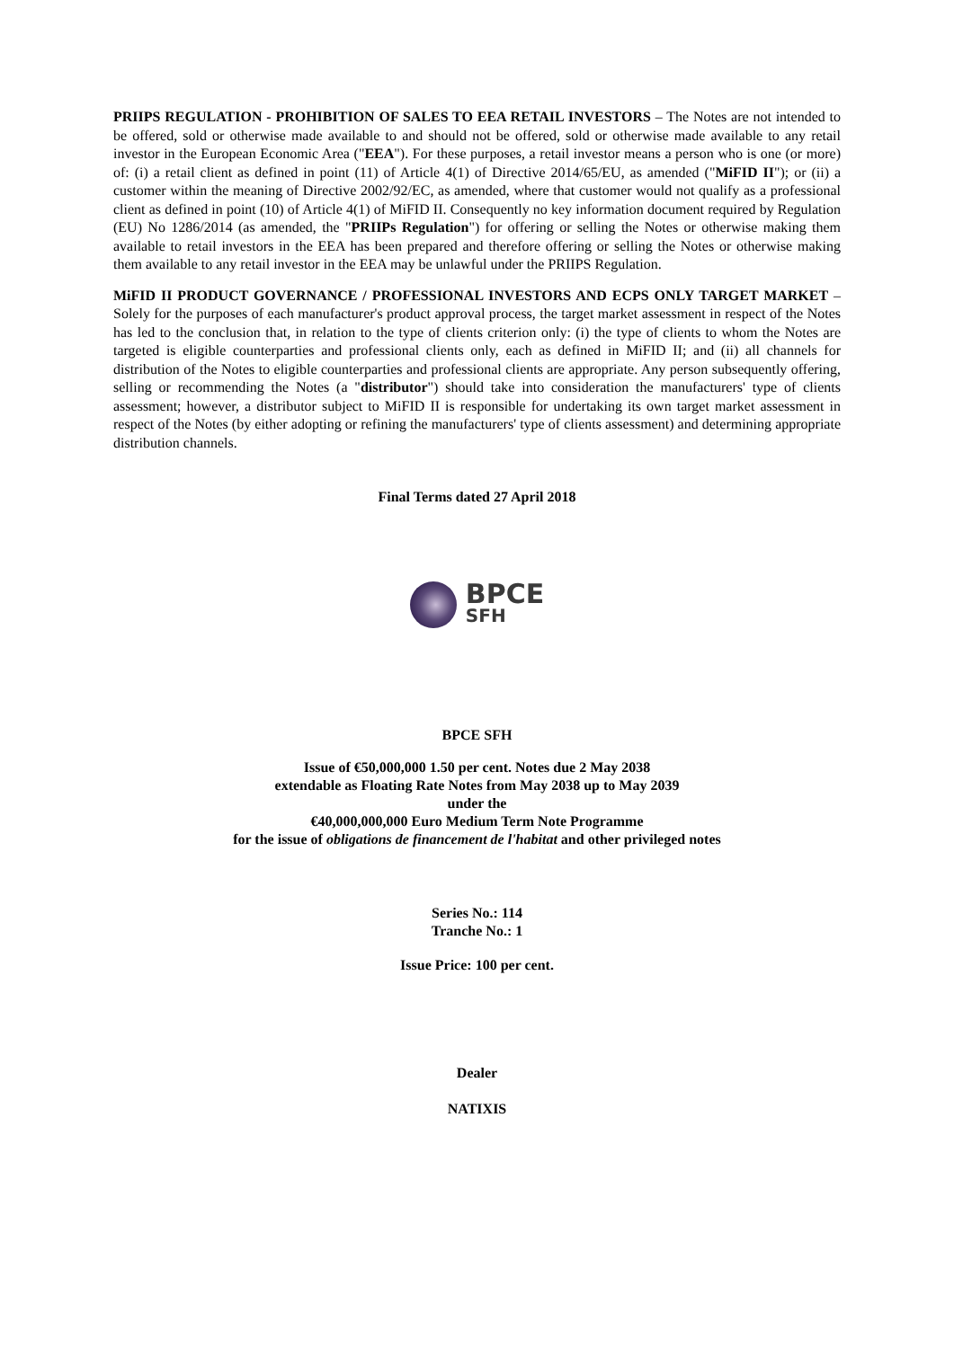PRIIPS REGULATION - PROHIBITION OF SALES TO EEA RETAIL INVESTORS – The Notes are not intended to be offered, sold or otherwise made available to and should not be offered, sold or otherwise made available to any retail investor in the European Economic Area ("EEA"). For these purposes, a retail investor means a person who is one (or more) of: (i) a retail client as defined in point (11) of Article 4(1) of Directive 2014/65/EU, as amended ("MiFID II"); or (ii) a customer within the meaning of Directive 2002/92/EC, as amended, where that customer would not qualify as a professional client as defined in point (10) of Article 4(1) of MiFID II. Consequently no key information document required by Regulation (EU) No 1286/2014 (as amended, the "PRIIPs Regulation") for offering or selling the Notes or otherwise making them available to retail investors in the EEA has been prepared and therefore offering or selling the Notes or otherwise making them available to any retail investor in the EEA may be unlawful under the PRIIPS Regulation.
MiFID II PRODUCT GOVERNANCE / PROFESSIONAL INVESTORS AND ECPS ONLY TARGET MARKET – Solely for the purposes of each manufacturer's product approval process, the target market assessment in respect of the Notes has led to the conclusion that, in relation to the type of clients criterion only: (i) the type of clients to whom the Notes are targeted is eligible counterparties and professional clients only, each as defined in MiFID II; and (ii) all channels for distribution of the Notes to eligible counterparties and professional clients are appropriate. Any person subsequently offering, selling or recommending the Notes (a "distributor") should take into consideration the manufacturers' type of clients assessment; however, a distributor subject to MiFID II is responsible for undertaking its own target market assessment in respect of the Notes (by either adopting or refining the manufacturers' type of clients assessment) and determining appropriate distribution channels.
Final Terms dated 27 April 2018
BPCE
SFH
BPCE SFH
Issue of €50,000,000 1.50 per cent. Notes due 2 May 2038
extendable as Floating Rate Notes from May 2038 up to May 2039
under the
€40,000,000,000 Euro Medium Term Note Programme
for the issue of obligations de financement de l'habitat and other privileged notes
Series No.: 114
Tranche No.: 1
Issue Price: 100 per cent.
Dealer
NATIXIS